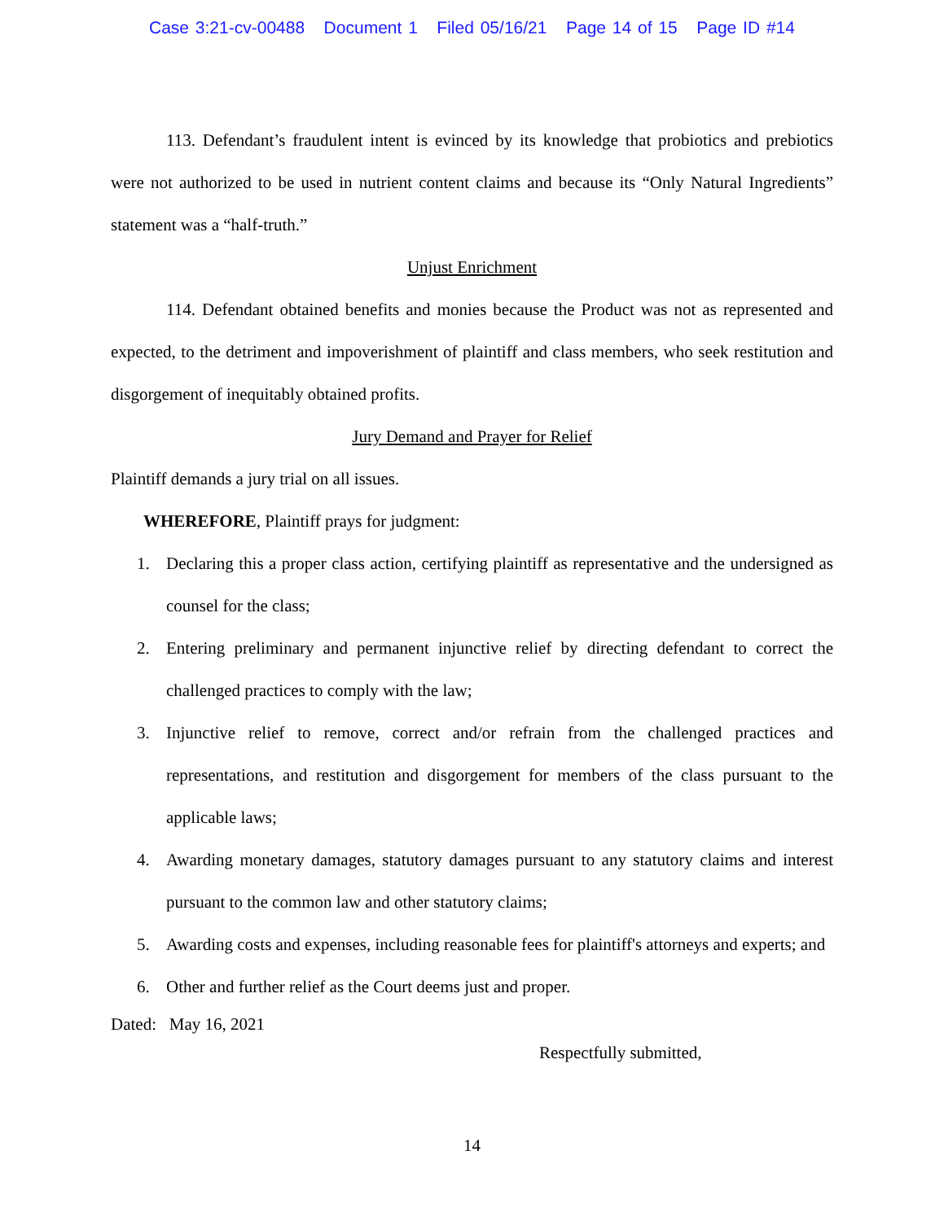Case 3:21-cv-00488 Document 1 Filed 05/16/21 Page 14 of 15 Page ID #14
113. Defendant’s fraudulent intent is evinced by its knowledge that probiotics and prebiotics were not authorized to be used in nutrient content claims and because its “Only Natural Ingredients” statement was a “half-truth.”
Unjust Enrichment
114. Defendant obtained benefits and monies because the Product was not as represented and expected, to the detriment and impoverishment of plaintiff and class members, who seek restitution and disgorgement of inequitably obtained profits.
Jury Demand and Prayer for Relief
Plaintiff demands a jury trial on all issues.
WHEREFORE, Plaintiff prays for judgment:
1. Declaring this a proper class action, certifying plaintiff as representative and the undersigned as counsel for the class;
2. Entering preliminary and permanent injunctive relief by directing defendant to correct the challenged practices to comply with the law;
3. Injunctive relief to remove, correct and/or refrain from the challenged practices and representations, and restitution and disgorgement for members of the class pursuant to the applicable laws;
4. Awarding monetary damages, statutory damages pursuant to any statutory claims and interest pursuant to the common law and other statutory claims;
5. Awarding costs and expenses, including reasonable fees for plaintiff's attorneys and experts; and
6. Other and further relief as the Court deems just and proper.
Dated: May 16, 2021
Respectfully submitted,
14